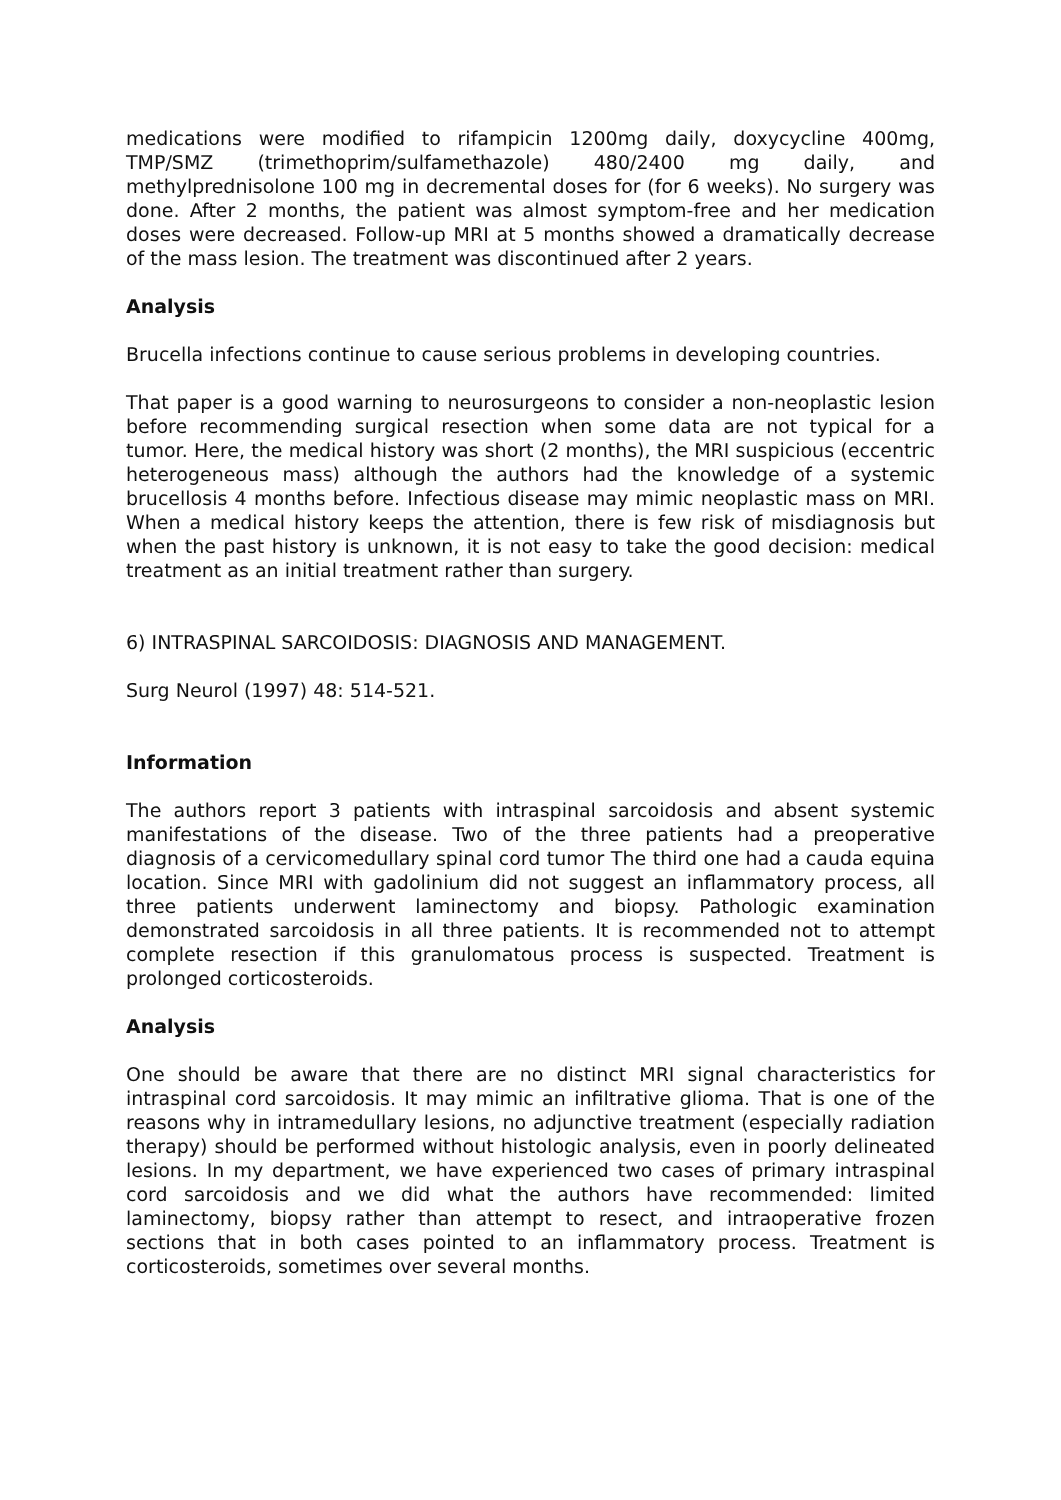medications were modified to rifampicin 1200mg daily, doxycycline 400mg, TMP/SMZ (trimethoprim/sulfamethazole) 480/2400 mg daily, and methylprednisolone 100 mg in decremental doses for (for 6 weeks). No surgery was done. After 2 months, the patient was almost symptom-free and her medication doses were decreased. Follow-up MRI at 5 months showed a dramatically decrease of the mass lesion. The treatment was discontinued after 2 years.
Analysis
Brucella infections continue to cause serious problems in developing countries.
That paper is a good warning to neurosurgeons to consider a non-neoplastic lesion before recommending surgical resection when some data are not typical for a tumor. Here, the medical history was short (2 months), the MRI suspicious (eccentric heterogeneous mass) although the authors had the knowledge of a systemic brucellosis 4 months before. Infectious disease may mimic neoplastic mass on MRI. When a medical history keeps the attention, there is few risk of misdiagnosis but when the past history is unknown, it is not easy to take the good decision: medical treatment as an initial treatment rather than surgery.
6) INTRASPINAL SARCOIDOSIS: DIAGNOSIS AND MANAGEMENT.
Surg Neurol (1997) 48: 514-521.
Information
The authors report 3 patients with intraspinal sarcoidosis and absent systemic manifestations of the disease. Two of the three patients had a preoperative diagnosis of a cervicomedullary spinal cord tumor The third one had a cauda equina location. Since MRI with gadolinium did not suggest an inflammatory process, all three patients underwent laminectomy and biopsy. Pathologic examination demonstrated sarcoidosis in all three patients. It is recommended not to attempt complete resection if this granulomatous process is suspected. Treatment is prolonged corticosteroids.
Analysis
One should be aware that there are no distinct MRI signal characteristics for intraspinal cord sarcoidosis. It may mimic an infiltrative glioma. That is one of the reasons why in intramedullary lesions, no adjunctive treatment (especially radiation therapy) should be performed without histologic analysis, even in poorly delineated lesions. In my department, we have experienced two cases of primary intraspinal cord sarcoidosis and we did what the authors have recommended: limited laminectomy, biopsy rather than attempt to resect, and intraoperative frozen sections that in both cases pointed to an inflammatory process. Treatment is corticosteroids, sometimes over several months.